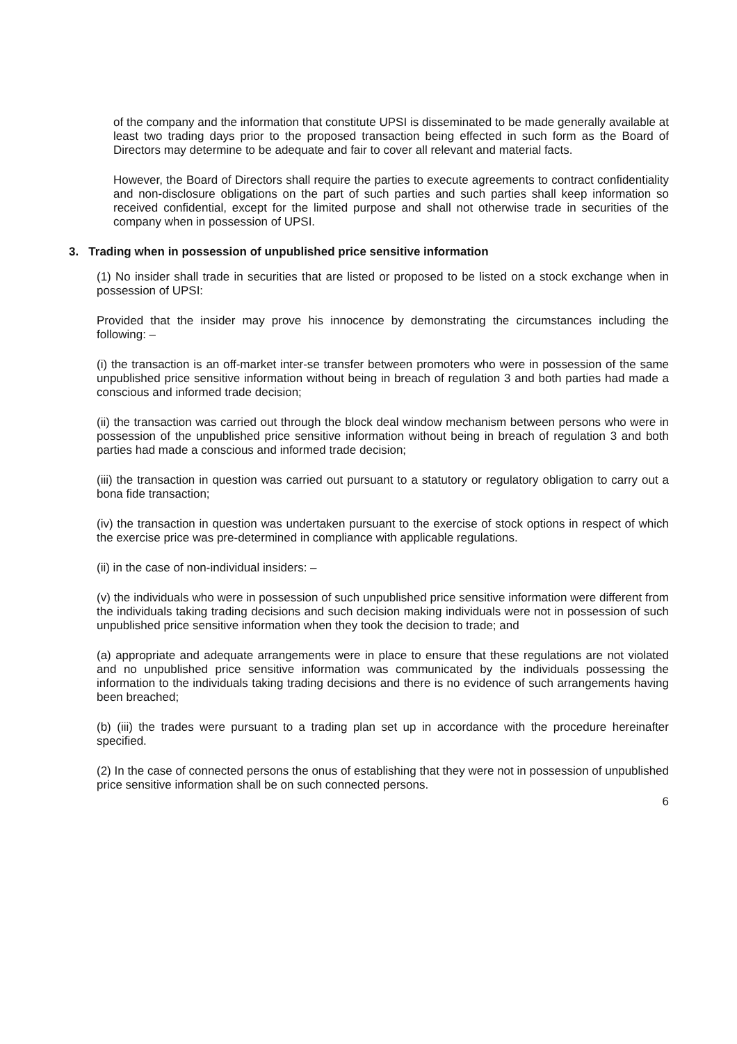of the company and the information that constitute UPSI is disseminated to be made generally available at least two trading days prior to the proposed transaction being effected in such form as the Board of Directors may determine to be adequate and fair to cover all relevant and material facts.
However, the Board of Directors shall require the parties to execute agreements to contract confidentiality and non-disclosure obligations on the part of such parties and such parties shall keep information so received confidential, except for the limited purpose and shall not otherwise trade in securities of the company when in possession of UPSI.
3. Trading when in possession of unpublished price sensitive information
(1) No insider shall trade in securities that are listed or proposed to be listed on a stock exchange when in possession of UPSI:
Provided that the insider may prove his innocence by demonstrating the circumstances including the following: –
(i) the transaction is an off-market inter-se transfer between promoters who were in possession of the same unpublished price sensitive information without being in breach of regulation 3 and both parties had made a conscious and informed trade decision;
(ii) the transaction was carried out through the block deal window mechanism between persons who were in possession of the unpublished price sensitive information without being in breach of regulation 3 and both parties had made a conscious and informed trade decision;
(iii) the transaction in question was carried out pursuant to a statutory or regulatory obligation to carry out a bona fide transaction;
(iv) the transaction in question was undertaken pursuant to the exercise of stock options in respect of which the exercise price was pre-determined in compliance with applicable regulations.
(ii) in the case of non-individual insiders: –
(v) the individuals who were in possession of such unpublished price sensitive information were different from the individuals taking trading decisions and such decision making individuals were not in possession of such unpublished price sensitive information when they took the decision to trade; and
(a) appropriate and adequate arrangements were in place to ensure that these regulations are not violated and no unpublished price sensitive information was communicated by the individuals possessing the information to the individuals taking trading decisions and there is no evidence of such arrangements having been breached;
(b) (iii) the trades were pursuant to a trading plan set up in accordance with the procedure hereinafter specified.
(2) In the case of connected persons the onus of establishing that they were not in possession of unpublished price sensitive information shall be on such connected persons.
6